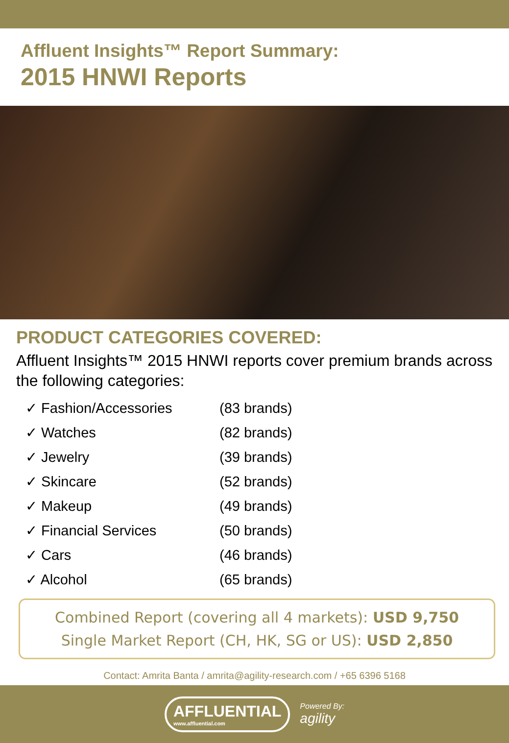Affluent Insights™ Report Summary:
2015 HNWI Reports
PRODUCT CATEGORIES COVERED:
Affluent Insights™ 2015 HNWI reports cover premium brands across the following categories:
✓ Fashion/Accessories (83 brands)
✓ Watches (82 brands)
✓ Jewelry (39 brands)
✓ Skincare (52 brands)
✓ Makeup (49 brands)
✓ Financial Services (50 brands)
✓ Cars (46 brands)
✓ Alcohol (65 brands)
Combined Report (covering all 4 markets): USD 9,750
Single Market Report (CH, HK, SG or US): USD 2,850
Contact: Amrita Banta / amrita@agility-research.com / +65 6396 5168
AFFLUENTIAL
www.affluential.com
Powered By:
agility